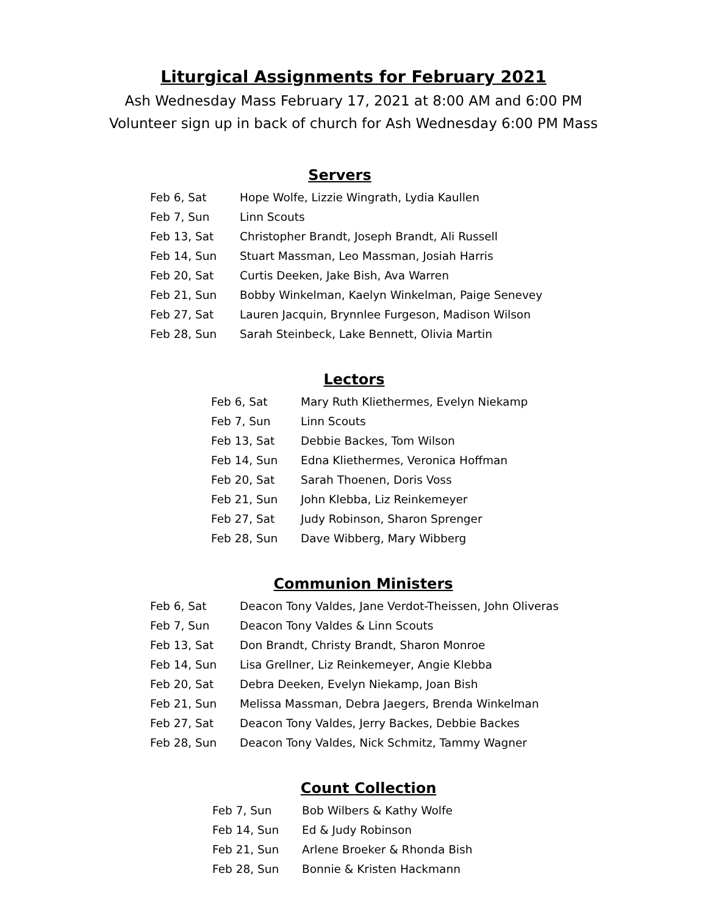Liturgical Assignments for February 2021
Ash Wednesday Mass February 17, 2021 at 8:00 AM and 6:00 PM
Volunteer sign up in back of church for Ash Wednesday 6:00 PM Mass
Servers
| Feb 6, Sat | Hope Wolfe, Lizzie Wingrath, Lydia Kaullen |
| Feb 7, Sun | Linn Scouts |
| Feb 13, Sat | Christopher Brandt, Joseph Brandt, Ali Russell |
| Feb 14, Sun | Stuart Massman, Leo Massman, Josiah Harris |
| Feb 20, Sat | Curtis Deeken, Jake Bish, Ava Warren |
| Feb 21, Sun | Bobby Winkelman, Kaelyn Winkelman, Paige Senevey |
| Feb 27, Sat | Lauren Jacquin, Brynnlee Furgeson, Madison Wilson |
| Feb 28, Sun | Sarah Steinbeck, Lake Bennett, Olivia Martin |
Lectors
| Feb 6, Sat | Mary Ruth Kliethermes, Evelyn Niekamp |
| Feb 7, Sun | Linn Scouts |
| Feb 13, Sat | Debbie Backes, Tom Wilson |
| Feb 14, Sun | Edna Kliethermes, Veronica Hoffman |
| Feb 20, Sat | Sarah Thoenen, Doris Voss |
| Feb 21, Sun | John Klebba, Liz Reinkemeyer |
| Feb 27, Sat | Judy Robinson, Sharon Sprenger |
| Feb 28, Sun | Dave Wibberg, Mary Wibberg |
Communion Ministers
| Feb 6, Sat | Deacon Tony Valdes, Jane Verdot-Theissen, John Oliveras |
| Feb 7, Sun | Deacon Tony Valdes & Linn Scouts |
| Feb 13, Sat | Don Brandt, Christy Brandt, Sharon Monroe |
| Feb 14, Sun | Lisa Grellner, Liz Reinkemeyer, Angie Klebba |
| Feb 20, Sat | Debra Deeken, Evelyn Niekamp, Joan Bish |
| Feb 21, Sun | Melissa Massman, Debra Jaegers, Brenda Winkelman |
| Feb 27, Sat | Deacon Tony Valdes, Jerry Backes, Debbie Backes |
| Feb 28, Sun | Deacon Tony Valdes, Nick Schmitz, Tammy Wagner |
Count Collection
| Feb 7, Sun | Bob Wilbers & Kathy Wolfe |
| Feb 14, Sun | Ed & Judy Robinson |
| Feb 21, Sun | Arlene Broeker & Rhonda Bish |
| Feb 28, Sun | Bonnie & Kristen Hackmann |